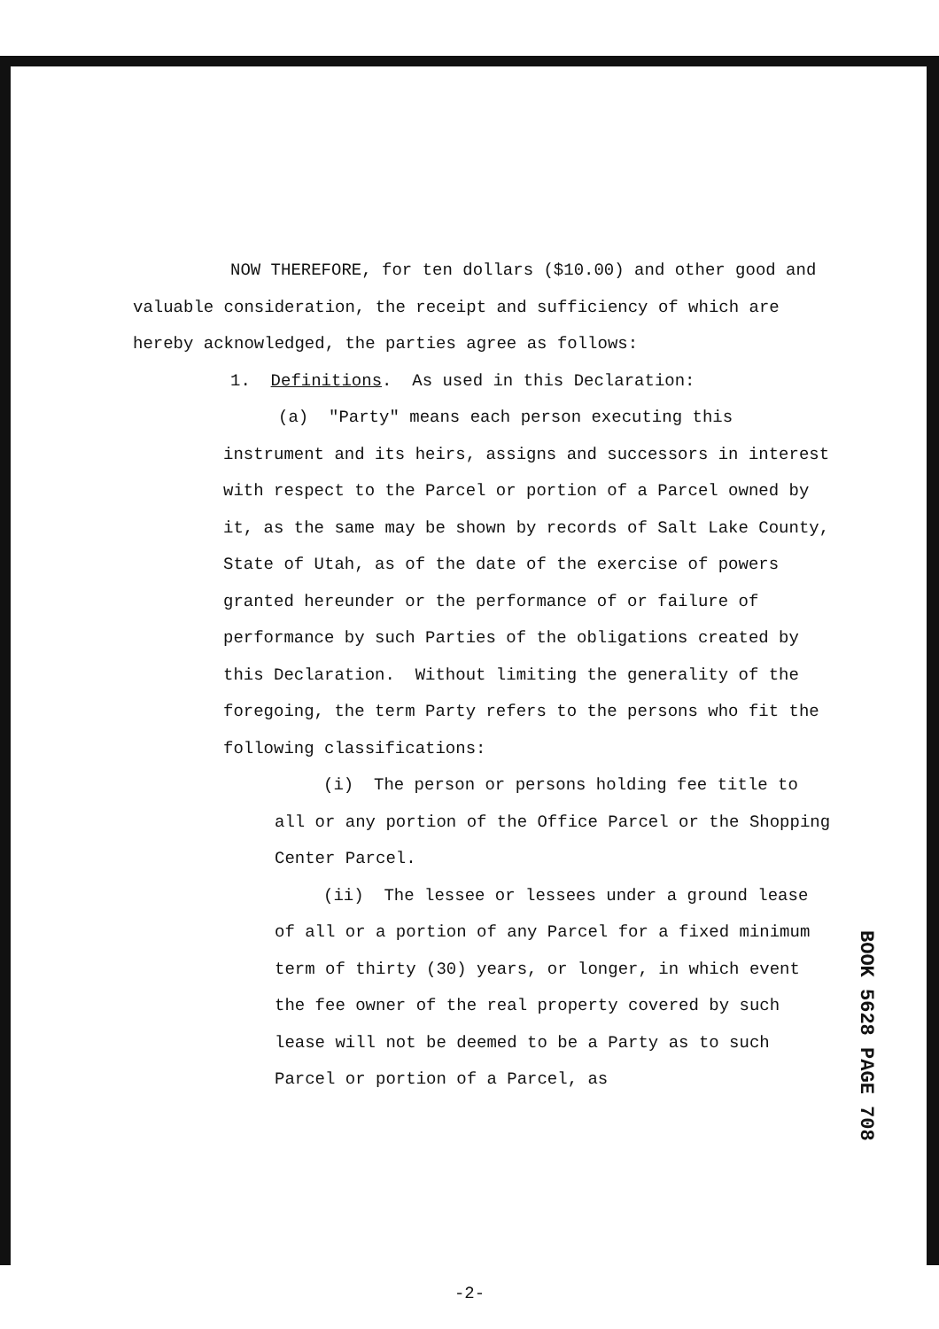NOW THEREFORE, for ten dollars ($10.00) and other good and valuable consideration, the receipt and sufficiency of which are hereby acknowledged, the parties agree as follows:
1. Definitions. As used in this Declaration:
(a) "Party" means each person executing this instrument and its heirs, assigns and successors in interest with respect to the Parcel or portion of a Parcel owned by it, as the same may be shown by records of Salt Lake County, State of Utah, as of the date of the exercise of powers granted hereunder or the performance of or failure of performance by such Parties of the obligations created by this Declaration. Without limiting the generality of the foregoing, the term Party refers to the persons who fit the following classifications:
(i) The person or persons holding fee title to all or any portion of the Office Parcel or the Shopping Center Parcel.
(ii) The lessee or lessees under a ground lease of all or a portion of any Parcel for a fixed minimum term of thirty (30) years, or longer, in which event the fee owner of the real property covered by such lease will not be deemed to be a Party as to such Parcel or portion of a Parcel, as
-2-
BOOK 5628 PAGE 708